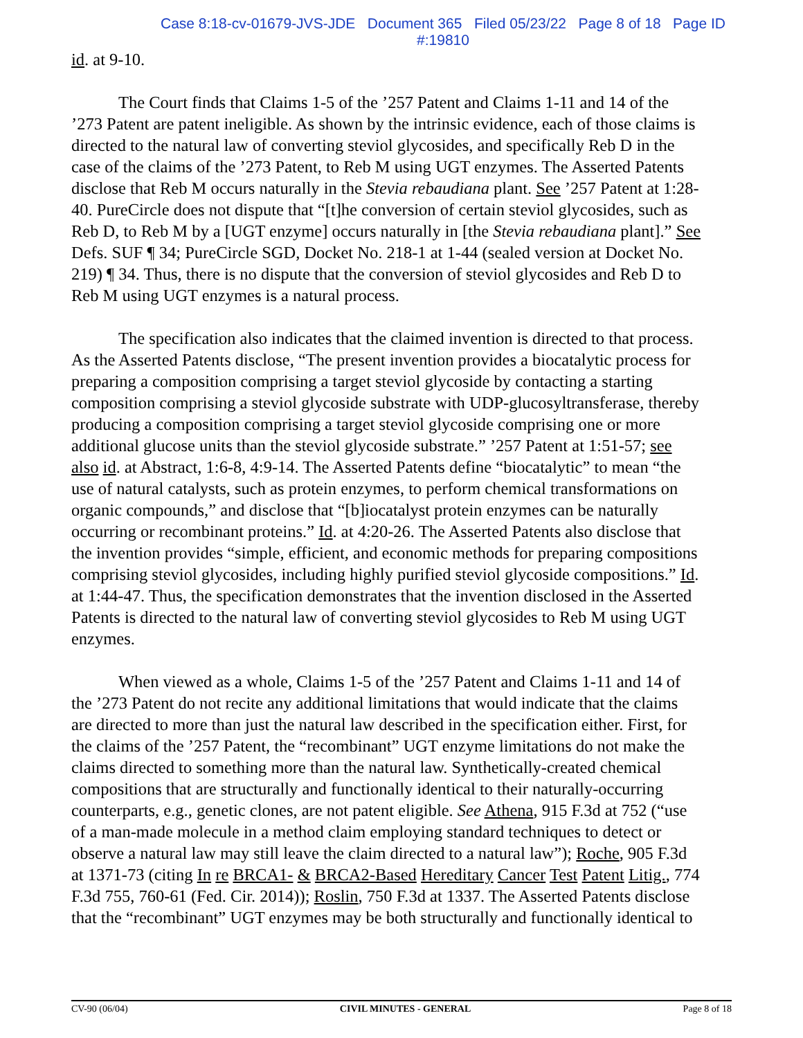Case 8:18-cv-01679-JVS-JDE Document 365 Filed 05/23/22 Page 8 of 18 Page ID
#:19810
id. at 9-10.
The Court finds that Claims 1-5 of the ’257 Patent and Claims 1-11 and 14 of the ’273 Patent are patent ineligible. As shown by the intrinsic evidence, each of those claims is directed to the natural law of converting steviol glycosides, and specifically Reb D in the case of the claims of the ’273 Patent, to Reb M using UGT enzymes. The Asserted Patents disclose that Reb M occurs naturally in the Stevia rebaudiana plant. See ’257 Patent at 1:28-40. PureCircle does not dispute that “[t]he conversion of certain steviol glycosides, such as Reb D, to Reb M by a [UGT enzyme] occurs naturally in [the Stevia rebaudiana plant].” See Defs. SUF ¶ 34; PureCircle SGD, Docket No. 218-1 at 1-44 (sealed version at Docket No. 219) ¶ 34. Thus, there is no dispute that the conversion of steviol glycosides and Reb D to Reb M using UGT enzymes is a natural process.
The specification also indicates that the claimed invention is directed to that process. As the Asserted Patents disclose, “The present invention provides a biocatalytic process for preparing a composition comprising a target steviol glycoside by contacting a starting composition comprising a steviol glycoside substrate with UDP-glucosyltransferase, thereby producing a composition comprising a target steviol glycoside comprising one or more additional glucose units than the steviol glycoside substrate.” ’257 Patent at 1:51-57; see also id. at Abstract, 1:6-8, 4:9-14. The Asserted Patents define “biocatalytic” to mean “the use of natural catalysts, such as protein enzymes, to perform chemical transformations on organic compounds,” and disclose that “[b]iocatalyst protein enzymes can be naturally occurring or recombinant proteins.” Id. at 4:20-26. The Asserted Patents also disclose that the invention provides “simple, efficient, and economic methods for preparing compositions comprising steviol glycosides, including highly purified steviol glycoside compositions.” Id. at 1:44-47. Thus, the specification demonstrates that the invention disclosed in the Asserted Patents is directed to the natural law of converting steviol glycosides to Reb M using UGT enzymes.
When viewed as a whole, Claims 1-5 of the ’257 Patent and Claims 1-11 and 14 of the ’273 Patent do not recite any additional limitations that would indicate that the claims are directed to more than just the natural law described in the specification either. First, for the claims of the ’257 Patent, the “recombinant” UGT enzyme limitations do not make the claims directed to something more than the natural law. Synthetically-created chemical compositions that are structurally and functionally identical to their naturally-occurring counterparts, e.g., genetic clones, are not patent eligible. See Athena, 915 F.3d at 752 (“use of a man-made molecule in a method claim employing standard techniques to detect or observe a natural law may still leave the claim directed to a natural law”); Roche, 905 F.3d at 1371-73 (citing In re BRCA1- & BRCA2-Based Hereditary Cancer Test Patent Litig., 774 F.3d 755, 760-61 (Fed. Cir. 2014)); Roslin, 750 F.3d at 1337. The Asserted Patents disclose that the “recombinant” UGT enzymes may be both structurally and functionally identical to
CV-90 (06/04) CIVIL MINUTES - GENERAL Page 8 of 18